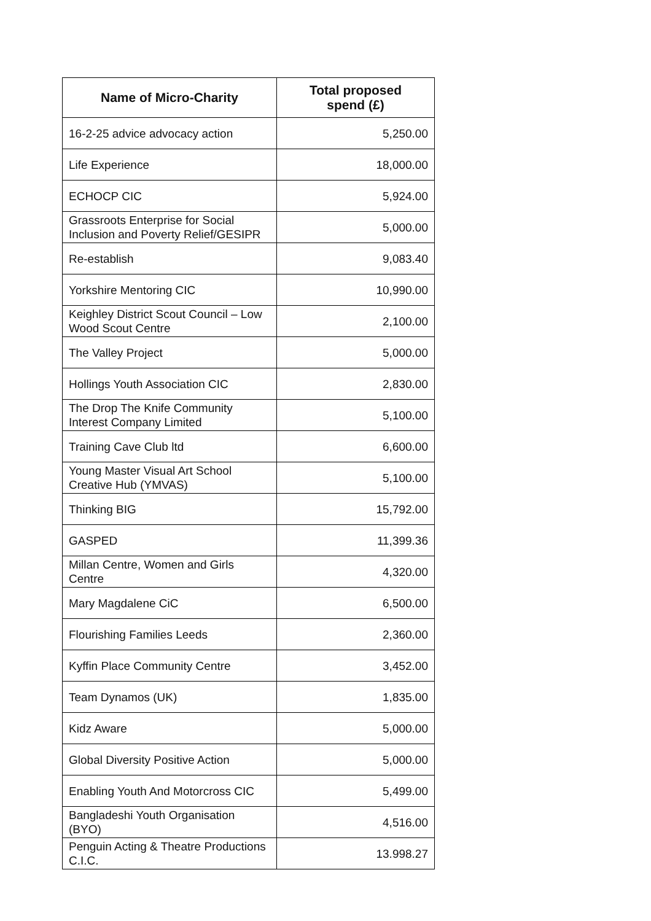| Name of Micro-Charity | Total proposed spend (£) |
| --- | --- |
| 16-2-25 advice advocacy action | 5,250.00 |
| Life Experience | 18,000.00 |
| ECHOCP CIC | 5,924.00 |
| Grassroots Enterprise for Social Inclusion and Poverty Relief/GESIPR | 5,000.00 |
| Re-establish | 9,083.40 |
| Yorkshire Mentoring CIC | 10,990.00 |
| Keighley District Scout Council – Low Wood Scout Centre | 2,100.00 |
| The Valley Project | 5,000.00 |
| Hollings Youth Association CIC | 2,830.00 |
| The Drop The Knife Community Interest Company Limited | 5,100.00 |
| Training Cave Club ltd | 6,600.00 |
| Young Master Visual Art School Creative Hub (YMVAS) | 5,100.00 |
| Thinking BIG | 15,792.00 |
| GASPED | 11,399.36 |
| Millan Centre, Women and Girls Centre | 4,320.00 |
| Mary Magdalene CiC | 6,500.00 |
| Flourishing Families Leeds | 2,360.00 |
| Kyffin Place Community Centre | 3,452.00 |
| Team Dynamos (UK) | 1,835.00 |
| Kidz Aware | 5,000.00 |
| Global Diversity Positive Action | 5,000.00 |
| Enabling Youth And Motorcross CIC | 5,499.00 |
| Bangladeshi Youth Organisation (BYO) | 4,516.00 |
| Penguin Acting & Theatre Productions C.I.C. | 13.998.27 |